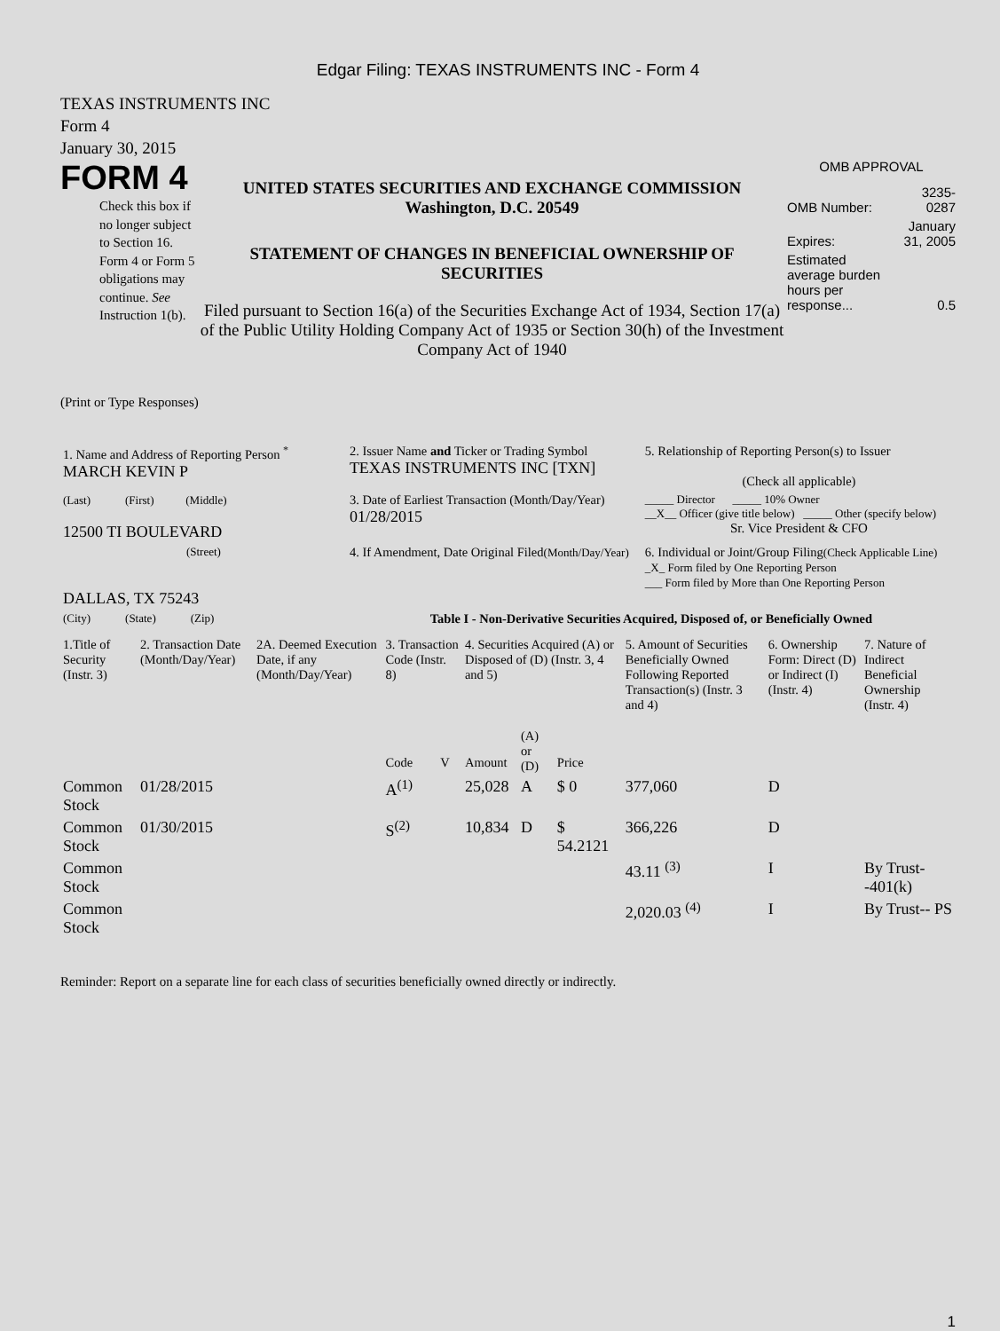Edgar Filing: TEXAS INSTRUMENTS INC - Form 4
TEXAS INSTRUMENTS INC
Form 4
January 30, 2015
FORM 4
Check this box if no longer subject to Section 16. Form 4 or Form 5 obligations may continue. See Instruction 1(b).
UNITED STATES SECURITIES AND EXCHANGE COMMISSION
Washington, D.C. 20549
STATEMENT OF CHANGES IN BENEFICIAL OWNERSHIP OF SECURITIES
Filed pursuant to Section 16(a) of the Securities Exchange Act of 1934, Section 17(a) of the Public Utility Holding Company Act of 1935 or Section 30(h) of the Investment Company Act of 1940
OMB APPROVAL
| OMB Number: | 3235-0287 |
| Expires: | January 31, 2005 |
| Estimated average burden hours per response... | 0.5 |
(Print or Type Responses)
| 1. Name and Address of Reporting Person <sup>*</sup> MARCH KEVIN P | 2. Issuer Name and Ticker or Trading Symbol TEXAS INSTRUMENTS INC [TXN] | 5. Relationship of Reporting Person(s) to Issuer (Check all applicable) |
| (Last) (First) (Middle) 12500 TI BOULEVARD | 3. Date of Earliest Transaction (Month/Day/Year) 01/28/2015 | _____ Director _____ 10% Owner __X__ Officer (give title below) _____ Other (specify below) Sr. Vice President & CFO |
| (Street) DALLAS, TX 75243 | 4. If Amendment, Date Original Filed (Month/Day/Year) | 6. Individual or Joint/Group Filing (Check Applicable Line) _X_ Form filed by One Reporting Person ___ Form filed by More than One Reporting Person |
| (City) (State) (Zip) | Table I - Non-Derivative Securities Acquired, Disposed of, or Beneficially Owned | |
| 1.Title of Security (Instr. 3) | 2. Transaction Date (Month/Day/Year) | 2A. Deemed Execution Date, if any (Month/Day/Year) | 3. Transaction Code (Instr. 8) | | 4. Securities Acquired (A) or Disposed of (D) (Instr. 3, 4 and 5) | | | 5. Amount of Securities Beneficially Owned Following Reported Transaction(s) (Instr. 3 and 4) | 6. Ownership Form: Direct (D) or Indirect (I) (Instr. 4) | 7. Nature of Indirect Beneficial Ownership (Instr. 4) |
| --- | --- | --- | --- | --- | --- | --- | --- | --- | --- | --- |
| | | | Code | V | Amount | (A) or (D) | Price | | | |
| Common Stock | 01/28/2015 | | A<sup>(1)</sup> | | 25,028 | A | $ 0 | 377,060 | D | |
| Common Stock | 01/30/2015 | | S<sup>(2)</sup> | | 10,834 | D | $ 54.2121 | 366,226 | D | |
| Common Stock | | | | | | | | 43.11 <sup>(3)</sup> | I | By Trust--401(k) |
| Common Stock | | | | | | | | 2,020.03 <sup>(4)</sup> | I | By Trust-- PS |
Reminder: Report on a separate line for each class of securities beneficially owned directly or indirectly.
1